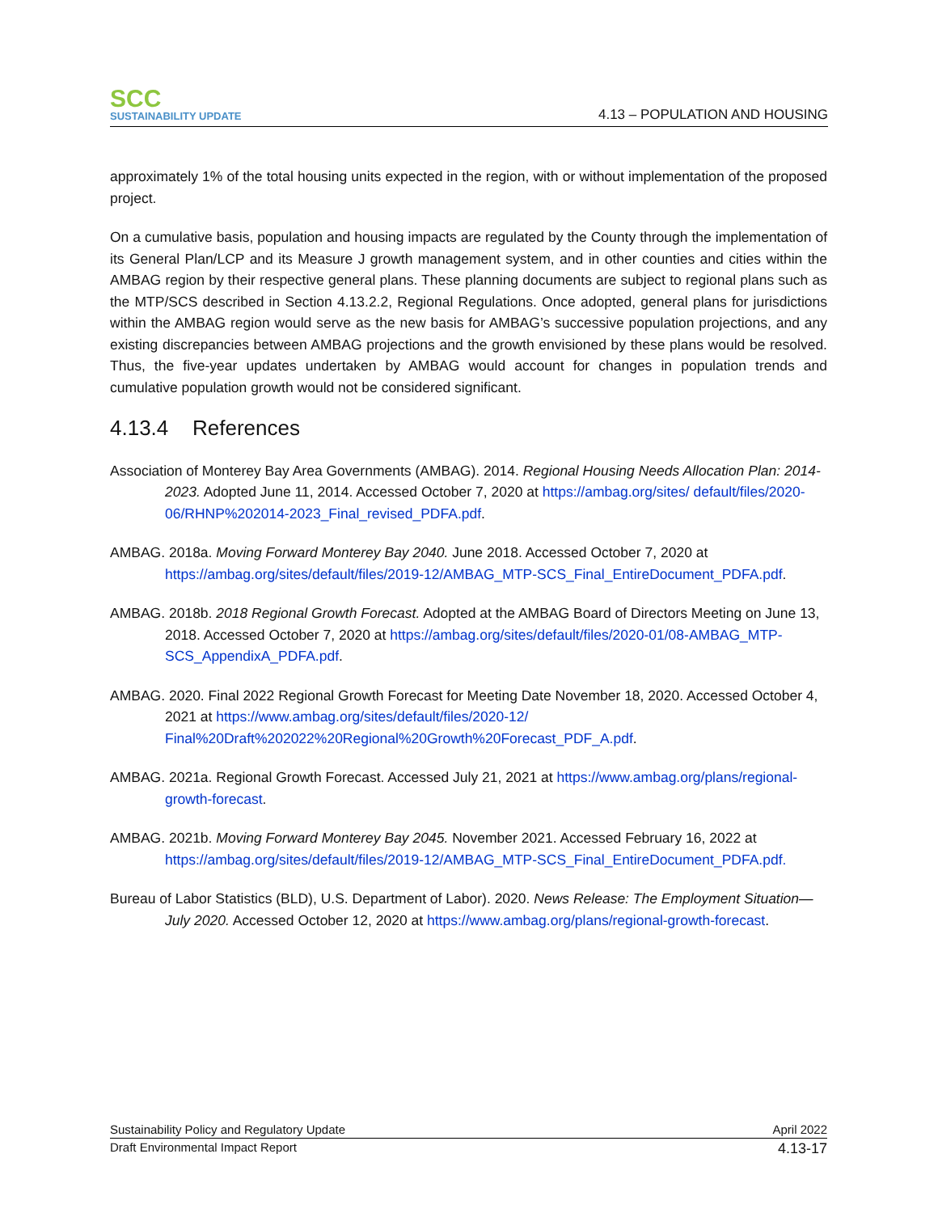SCC
SUSTAINABILITY UPDATE
4.13 – POPULATION AND HOUSING
approximately 1% of the total housing units expected in the region, with or without implementation of the proposed project.
On a cumulative basis, population and housing impacts are regulated by the County through the implementation of its General Plan/LCP and its Measure J growth management system, and in other counties and cities within the AMBAG region by their respective general plans. These planning documents are subject to regional plans such as the MTP/SCS described in Section 4.13.2.2, Regional Regulations. Once adopted, general plans for jurisdictions within the AMBAG region would serve as the new basis for AMBAG’s successive population projections, and any existing discrepancies between AMBAG projections and the growth envisioned by these plans would be resolved. Thus, the five-year updates undertaken by AMBAG would account for changes in population trends and cumulative population growth would not be considered significant.
4.13.4 References
Association of Monterey Bay Area Governments (AMBAG). 2014. Regional Housing Needs Allocation Plan: 2014-2023. Adopted June 11, 2014. Accessed October 7, 2020 at https://ambag.org/sites/ default/files/2020-06/RHNP%202014-2023_Final_revised_PDFA.pdf.
AMBAG. 2018a. Moving Forward Monterey Bay 2040. June 2018. Accessed October 7, 2020 at https://ambag.org/sites/default/files/2019-12/AMBAG_MTP-SCS_Final_EntireDocument_PDFA.pdf.
AMBAG. 2018b. 2018 Regional Growth Forecast. Adopted at the AMBAG Board of Directors Meeting on June 13, 2018. Accessed October 7, 2020 at https://ambag.org/sites/default/files/2020-01/08-AMBAG_MTP-SCS_AppendixA_PDFA.pdf.
AMBAG. 2020. Final 2022 Regional Growth Forecast for Meeting Date November 18, 2020. Accessed October 4, 2021 at https://www.ambag.org/sites/default/files/2020-12/ Final%20Draft%202022%20Regional%20Growth%20Forecast_PDF_A.pdf.
AMBAG. 2021a. Regional Growth Forecast. Accessed July 21, 2021 at https://www.ambag.org/plans/regional-growth-forecast.
AMBAG. 2021b. Moving Forward Monterey Bay 2045. November 2021. Accessed February 16, 2022 at https://ambag.org/sites/default/files/2019-12/AMBAG_MTP-SCS_Final_EntireDocument_PDFA.pdf.
Bureau of Labor Statistics (BLD), U.S. Department of Labor). 2020. News Release: The Employment Situation—July 2020. Accessed October 12, 2020 at https://www.ambag.org/plans/regional-growth-forecast.
Sustainability Policy and Regulatory Update April 2022
Draft Environmental Impact Report 4.13-17